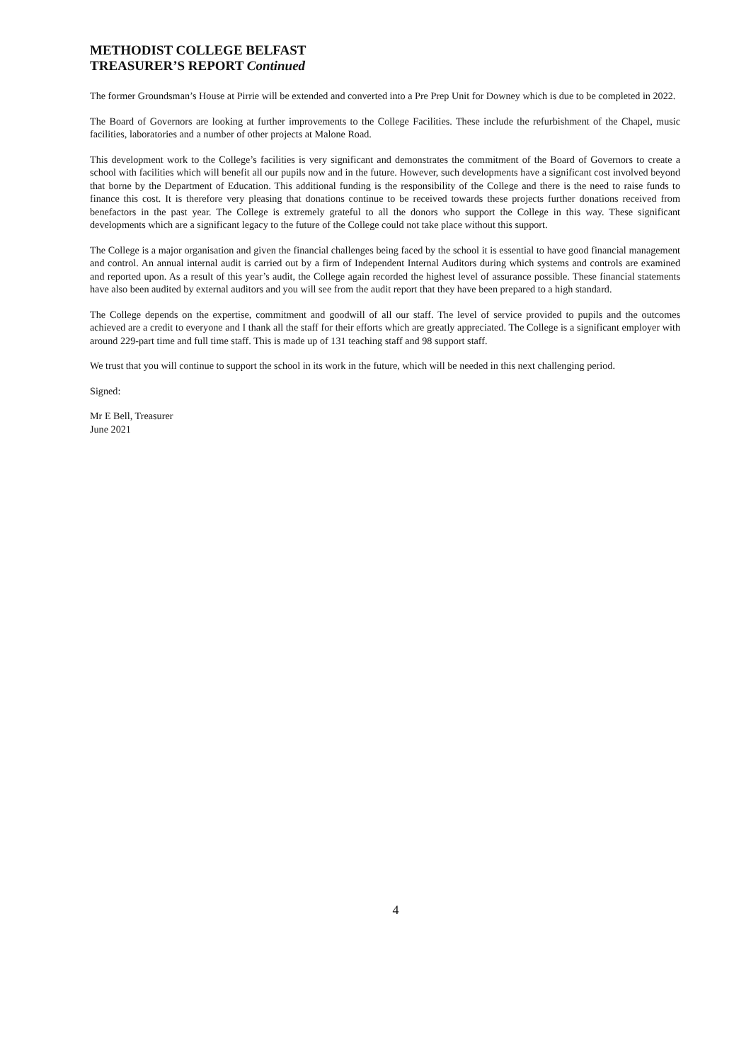METHODIST COLLEGE BELFAST
TREASURER’S REPORT Continued
The former Groundsman’s House at Pirrie will be extended and converted into a Pre Prep Unit for Downey which is due to be completed in 2022.
The Board of Governors are looking at further improvements to the College Facilities. These include the refurbishment of the Chapel, music facilities, laboratories and a number of other projects at Malone Road.
This development work to the College’s facilities is very significant and demonstrates the commitment of the Board of Governors to create a school with facilities which will benefit all our pupils now and in the future. However, such developments have a significant cost involved beyond that borne by the Department of Education. This additional funding is the responsibility of the College and there is the need to raise funds to finance this cost. It is therefore very pleasing that donations continue to be received towards these projects further donations received from benefactors in the past year. The College is extremely grateful to all the donors who support the College in this way. These significant developments which are a significant legacy to the future of the College could not take place without this support.
The College is a major organisation and given the financial challenges being faced by the school it is essential to have good financial management and control. An annual internal audit is carried out by a firm of Independent Internal Auditors during which systems and controls are examined and reported upon. As a result of this year’s audit, the College again recorded the highest level of assurance possible. These financial statements have also been audited by external auditors and you will see from the audit report that they have been prepared to a high standard.
The College depends on the expertise, commitment and goodwill of all our staff. The level of service provided to pupils and the outcomes achieved are a credit to everyone and I thank all the staff for their efforts which are greatly appreciated. The College is a significant employer with around 229-part time and full time staff. This is made up of 131 teaching staff and 98 support staff.
We trust that you will continue to support the school in its work in the future, which will be needed in this next challenging period.
Signed:
Mr E Bell, Treasurer
June 2021
4